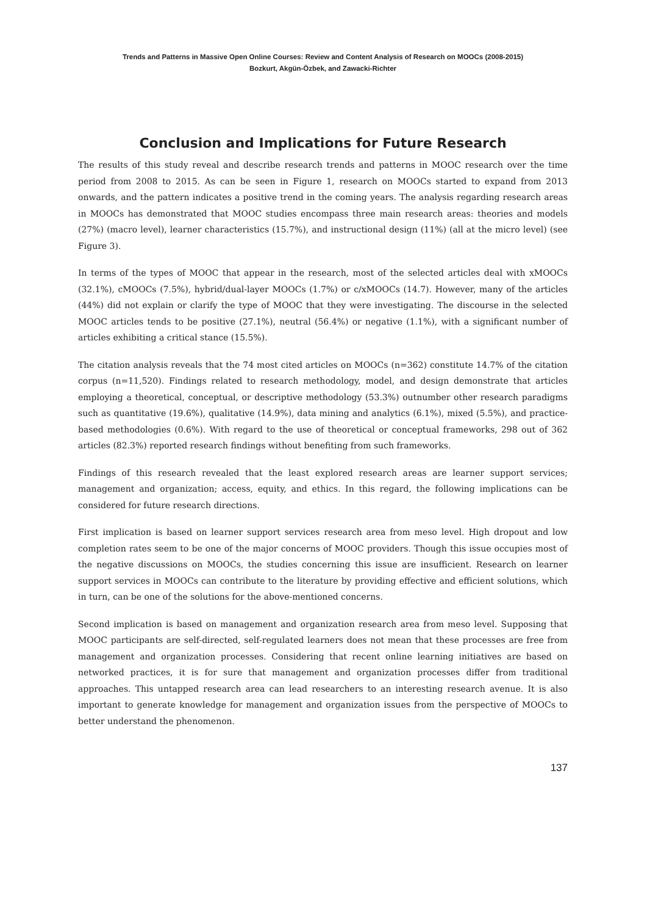Trends and Patterns in Massive Open Online Courses: Review and Content Analysis of Research on MOOCs (2008-2015)
Bozkurt, Akgün-Özbek, and Zawacki-Richter
Conclusion and Implications for Future Research
The results of this study reveal and describe research trends and patterns in MOOC research over the time period from 2008 to 2015. As can be seen in Figure 1, research on MOOCs started to expand from 2013 onwards, and the pattern indicates a positive trend in the coming years. The analysis regarding research areas in MOOCs has demonstrated that MOOC studies encompass three main research areas: theories and models (27%) (macro level), learner characteristics (15.7%), and instructional design (11%) (all at the micro level) (see Figure 3).
In terms of the types of MOOC that appear in the research, most of the selected articles deal with xMOOCs (32.1%), cMOOCs (7.5%), hybrid/dual-layer MOOCs (1.7%) or c/xMOOCs (14.7). However, many of the articles (44%) did not explain or clarify the type of MOOC that they were investigating. The discourse in the selected MOOC articles tends to be positive (27.1%), neutral (56.4%) or negative (1.1%), with a significant number of articles exhibiting a critical stance (15.5%).
The citation analysis reveals that the 74 most cited articles on MOOCs (n=362) constitute 14.7% of the citation corpus (n=11,520). Findings related to research methodology, model, and design demonstrate that articles employing a theoretical, conceptual, or descriptive methodology (53.3%) outnumber other research paradigms such as quantitative (19.6%), qualitative (14.9%), data mining and analytics (6.1%), mixed (5.5%), and practice-based methodologies (0.6%). With regard to the use of theoretical or conceptual frameworks, 298 out of 362 articles (82.3%) reported research findings without benefiting from such frameworks.
Findings of this research revealed that the least explored research areas are learner support services; management and organization; access, equity, and ethics. In this regard, the following implications can be considered for future research directions.
First implication is based on learner support services research area from meso level. High dropout and low completion rates seem to be one of the major concerns of MOOC providers. Though this issue occupies most of the negative discussions on MOOCs, the studies concerning this issue are insufficient. Research on learner support services in MOOCs can contribute to the literature by providing effective and efficient solutions, which in turn, can be one of the solutions for the above-mentioned concerns.
Second implication is based on management and organization research area from meso level. Supposing that MOOC participants are self-directed, self-regulated learners does not mean that these processes are free from management and organization processes. Considering that recent online learning initiatives are based on networked practices, it is for sure that management and organization processes differ from traditional approaches. This untapped research area can lead researchers to an interesting research avenue. It is also important to generate knowledge for management and organization issues from the perspective of MOOCs to better understand the phenomenon.
137